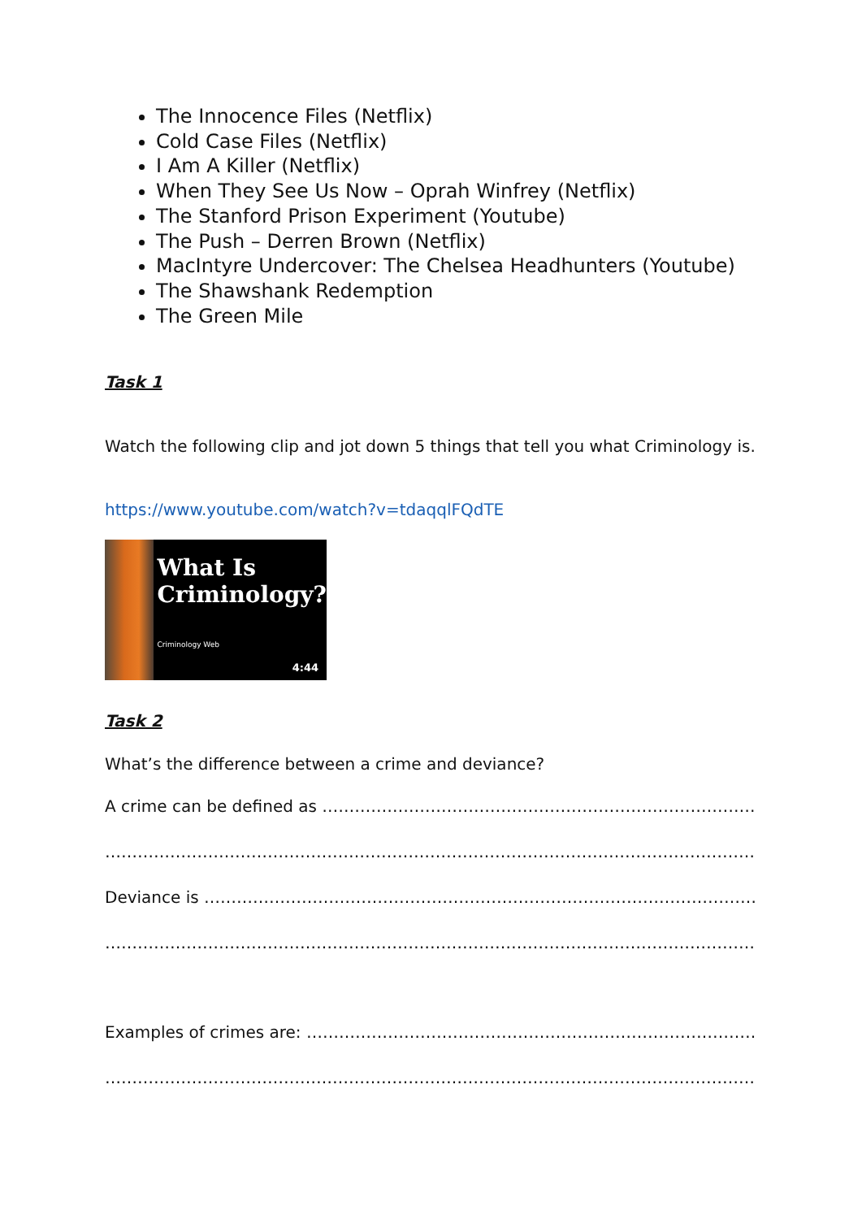The Innocence Files (Netflix)
Cold Case Files (Netflix)
I Am A Killer (Netflix)
When They See Us Now – Oprah Winfrey (Netflix)
The Stanford Prison Experiment (Youtube)
The Push – Derren Brown (Netflix)
MacIntyre Undercover: The Chelsea Headhunters (Youtube)
The Shawshank Redemption
The Green Mile
Task 1
Watch the following clip and jot down 5 things that tell you what Criminology is.
https://www.youtube.com/watch?v=tdaqqlFQdTE
What Is
Criminology?
Criminology Web
4:44
Task 2
What’s the difference between a crime and deviance?
A crime can be defined as ……………………………………………………………………………
……………………………………………………………………………………………………………
Deviance is ………………………………………………………………………………………………
……………………………………………………………………………………………………………
Examples of crimes are: ……………………………………………………………………………
……………………………………………………………………………………………………………